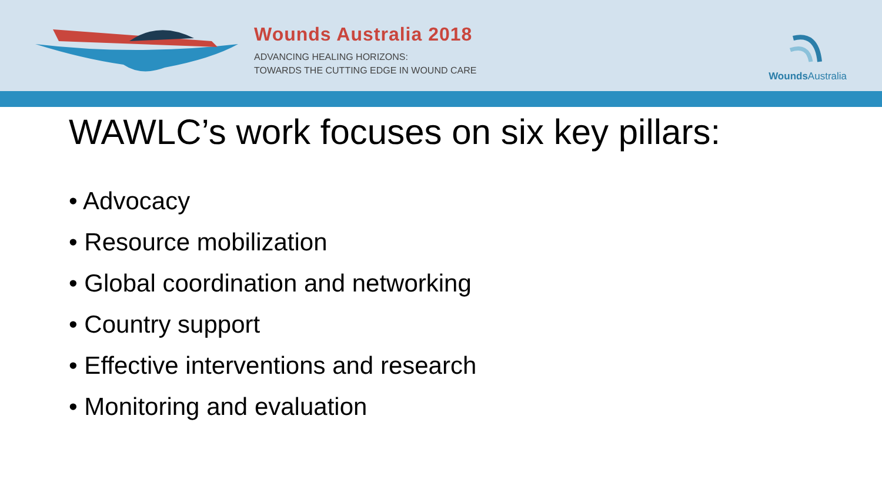Wounds Australia 2018
ADVANCING HEALING HORIZONS:
TOWARDS THE CUTTING EDGE IN WOUND CARE
Wounds Australia
WAWLC’s work focuses on six key pillars:
• Advocacy
• Resource mobilization
• Global coordination and networking
• Country support
• Effective interventions and research
• Monitoring and evaluation